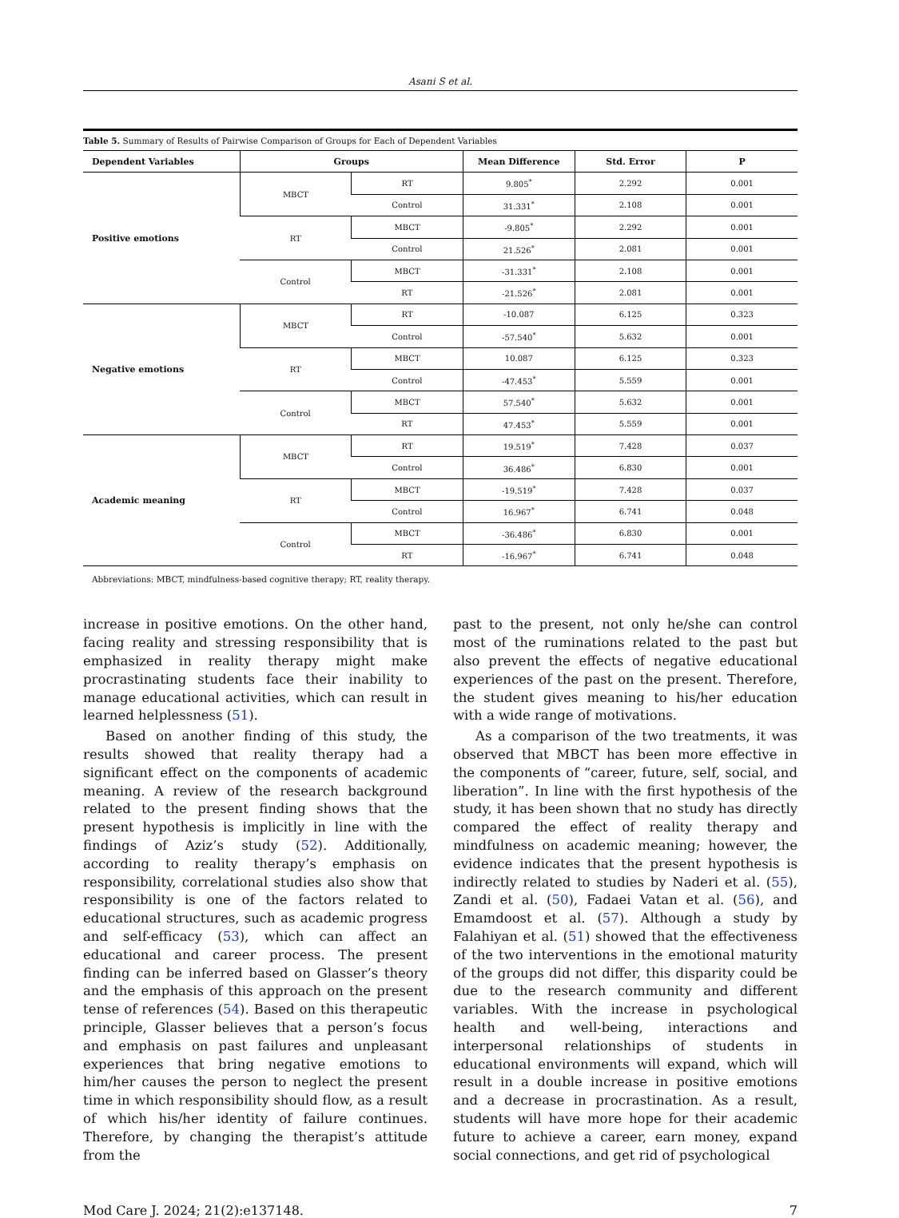Asani S et al.
Table 5. Summary of Results of Pairwise Comparison of Groups for Each of Dependent Variables
| Dependent Variables | Groups | | Mean Difference | Std. Error | P |
| --- | --- | --- | --- | --- | --- |
| Positive emotions | MBCT | RT | 9.805<sup>*</sup> | 2.292 | 0.001 |
| | | Control | 31.331<sup>*</sup> | 2.108 | 0.001 |
| | RT | MBCT | -9.805<sup>*</sup> | 2.292 | 0.001 |
| | | Control | 21.526<sup>*</sup> | 2.081 | 0.001 |
| | Control | MBCT | -31.331<sup>*</sup> | 2.108 | 0.001 |
| | | RT | -21.526<sup>*</sup> | 2.081 | 0.001 |
| Negative emotions | MBCT | RT | -10.087 | 6.125 | 0.323 |
| | | Control | -57.540<sup>*</sup> | 5.632 | 0.001 |
| | RT | MBCT | 10.087 | 6.125 | 0.323 |
| | | Control | -47.453<sup>*</sup> | 5.559 | 0.001 |
| | Control | MBCT | 57.540<sup>*</sup> | 5.632 | 0.001 |
| | | RT | 47.453<sup>*</sup> | 5.559 | 0.001 |
| Academic meaning | MBCT | RT | 19.519<sup>*</sup> | 7.428 | 0.037 |
| | | Control | 36.486<sup>*</sup> | 6.830 | 0.001 |
| | RT | MBCT | -19.519<sup>*</sup> | 7.428 | 0.037 |
| | | Control | 16.967<sup>*</sup> | 6.741 | 0.048 |
| | Control | MBCT | -36.486<sup>*</sup> | 6.830 | 0.001 |
| | | RT | -16.967<sup>*</sup> | 6.741 | 0.048 |
Abbreviations: MBCT, mindfulness-based cognitive therapy; RT, reality therapy.
increase in positive emotions. On the other hand, facing reality and stressing responsibility that is emphasized in reality therapy might make procrastinating students face their inability to manage educational activities, which can result in learned helplessness (51).
Based on another finding of this study, the results showed that reality therapy had a significant effect on the components of academic meaning. A review of the research background related to the present finding shows that the present hypothesis is implicitly in line with the findings of Aziz’s study (52). Additionally, according to reality therapy’s emphasis on responsibility, correlational studies also show that responsibility is one of the factors related to educational structures, such as academic progress and self-efficacy (53), which can affect an educational and career process. The present finding can be inferred based on Glasser’s theory and the emphasis of this approach on the present tense of references (54). Based on this therapeutic principle, Glasser believes that a person’s focus and emphasis on past failures and unpleasant experiences that bring negative emotions to him/her causes the person to neglect the present time in which responsibility should flow, as a result of which his/her identity of failure continues. Therefore, by changing the therapist’s attitude from the
past to the present, not only he/she can control most of the ruminations related to the past but also prevent the effects of negative educational experiences of the past on the present. Therefore, the student gives meaning to his/her education with a wide range of motivations.
As a comparison of the two treatments, it was observed that MBCT has been more effective in the components of “career, future, self, social, and liberation”. In line with the first hypothesis of the study, it has been shown that no study has directly compared the effect of reality therapy and mindfulness on academic meaning; however, the evidence indicates that the present hypothesis is indirectly related to studies by Naderi et al. (55), Zandi et al. (50), Fadaei Vatan et al. (56), and Emamdoost et al. (57). Although a study by Falahiyan et al. (51) showed that the effectiveness of the two interventions in the emotional maturity of the groups did not differ, this disparity could be due to the research community and different variables. With the increase in psychological health and well-being, interactions and interpersonal relationships of students in educational environments will expand, which will result in a double increase in positive emotions and a decrease in procrastination. As a result, students will have more hope for their academic future to achieve a career, earn money, expand social connections, and get rid of psychological
Mod Care J. 2024; 21(2):e137148. 7